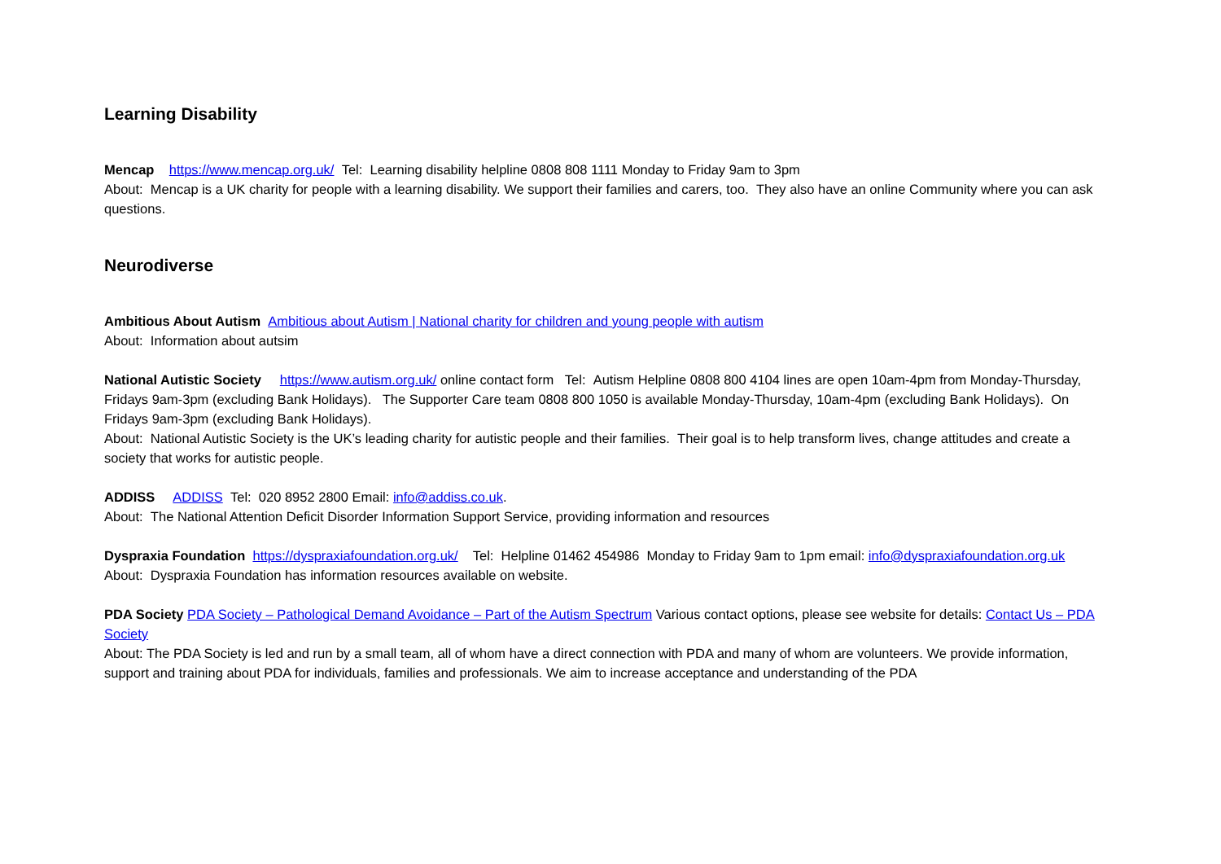Learning Disability
Mencap https://www.mencap.org.uk/ Tel: Learning disability helpline 0808 808 1111 Monday to Friday 9am to 3pm
About: Mencap is a UK charity for people with a learning disability. We support their families and carers, too. They also have an online Community where you can ask questions.
Neurodiverse
Ambitious About Autism Ambitious about Autism | National charity for children and young people with autism
About: Information about autsim
National Autistic Society https://www.autism.org.uk/ online contact form Tel: Autism Helpline 0808 800 4104 lines are open 10am-4pm from Monday-Thursday, Fridays 9am-3pm (excluding Bank Holidays). The Supporter Care team 0808 800 1050 is available Monday-Thursday, 10am-4pm (excluding Bank Holidays). On Fridays 9am-3pm (excluding Bank Holidays).
About: National Autistic Society is the UK’s leading charity for autistic people and their families. Their goal is to help transform lives, change attitudes and create a society that works for autistic people.
ADDISS ADDISS Tel: 020 8952 2800 Email: info@addiss.co.uk.
About: The National Attention Deficit Disorder Information Support Service, providing information and resources
Dyspraxia Foundation https://dyspraxiafoundation.org.uk/ Tel: Helpline 01462 454986 Monday to Friday 9am to 1pm email: info@dyspraxiafoundation.org.uk
About: Dyspraxia Foundation has information resources available on website.
PDA Society PDA Society – Pathological Demand Avoidance – Part of the Autism Spectrum Various contact options, please see website for details: Contact Us – PDA Society
About: The PDA Society is led and run by a small team, all of whom have a direct connection with PDA and many of whom are volunteers. We provide information, support and training about PDA for individuals, families and professionals. We aim to increase acceptance and understanding of the PDA